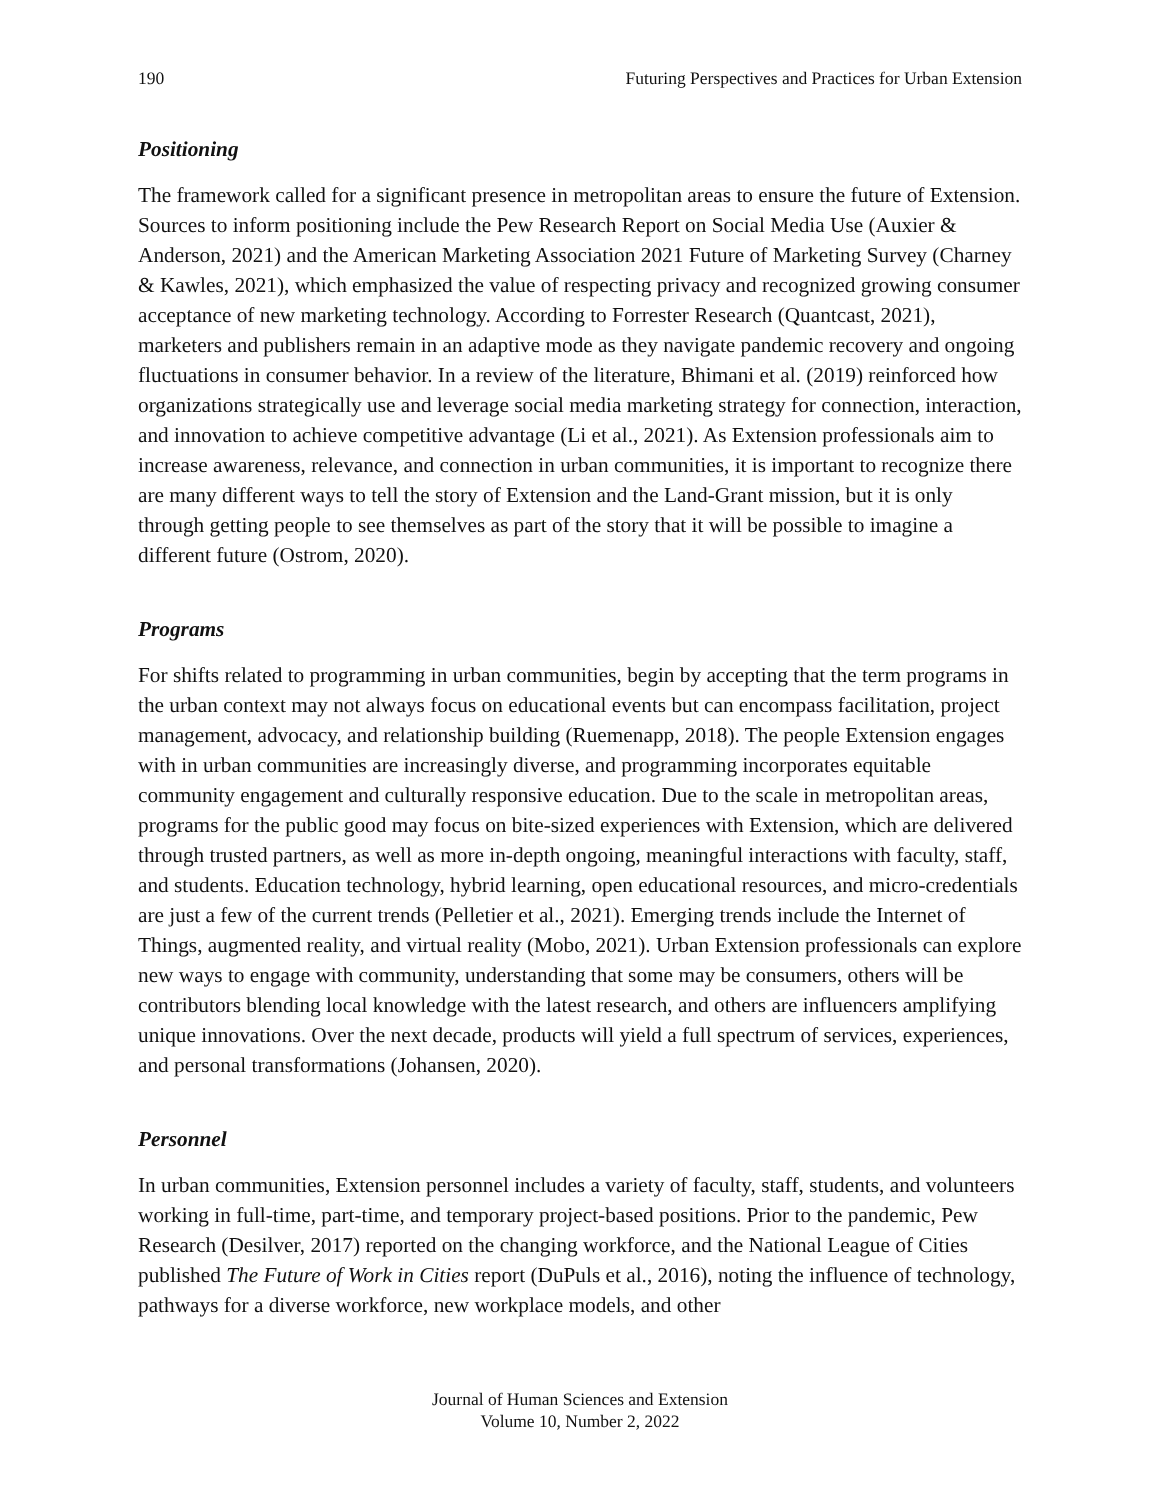190 Futuring Perspectives and Practices for Urban Extension
Positioning
The framework called for a significant presence in metropolitan areas to ensure the future of Extension. Sources to inform positioning include the Pew Research Report on Social Media Use (Auxier & Anderson, 2021) and the American Marketing Association 2021 Future of Marketing Survey (Charney & Kawles, 2021), which emphasized the value of respecting privacy and recognized growing consumer acceptance of new marketing technology. According to Forrester Research (Quantcast, 2021), marketers and publishers remain in an adaptive mode as they navigate pandemic recovery and ongoing fluctuations in consumer behavior. In a review of the literature, Bhimani et al. (2019) reinforced how organizations strategically use and leverage social media marketing strategy for connection, interaction, and innovation to achieve competitive advantage (Li et al., 2021). As Extension professionals aim to increase awareness, relevance, and connection in urban communities, it is important to recognize there are many different ways to tell the story of Extension and the Land-Grant mission, but it is only through getting people to see themselves as part of the story that it will be possible to imagine a different future (Ostrom, 2020).
Programs
For shifts related to programming in urban communities, begin by accepting that the term programs in the urban context may not always focus on educational events but can encompass facilitation, project management, advocacy, and relationship building (Ruemenapp, 2018). The people Extension engages with in urban communities are increasingly diverse, and programming incorporates equitable community engagement and culturally responsive education. Due to the scale in metropolitan areas, programs for the public good may focus on bite-sized experiences with Extension, which are delivered through trusted partners, as well as more in-depth ongoing, meaningful interactions with faculty, staff, and students. Education technology, hybrid learning, open educational resources, and micro-credentials are just a few of the current trends (Pelletier et al., 2021). Emerging trends include the Internet of Things, augmented reality, and virtual reality (Mobo, 2021). Urban Extension professionals can explore new ways to engage with community, understanding that some may be consumers, others will be contributors blending local knowledge with the latest research, and others are influencers amplifying unique innovations. Over the next decade, products will yield a full spectrum of services, experiences, and personal transformations (Johansen, 2020).
Personnel
In urban communities, Extension personnel includes a variety of faculty, staff, students, and volunteers working in full-time, part-time, and temporary project-based positions. Prior to the pandemic, Pew Research (Desilver, 2017) reported on the changing workforce, and the National League of Cities published The Future of Work in Cities report (DuPuls et al., 2016), noting the influence of technology, pathways for a diverse workforce, new workplace models, and other
Journal of Human Sciences and Extension
Volume 10, Number 2, 2022